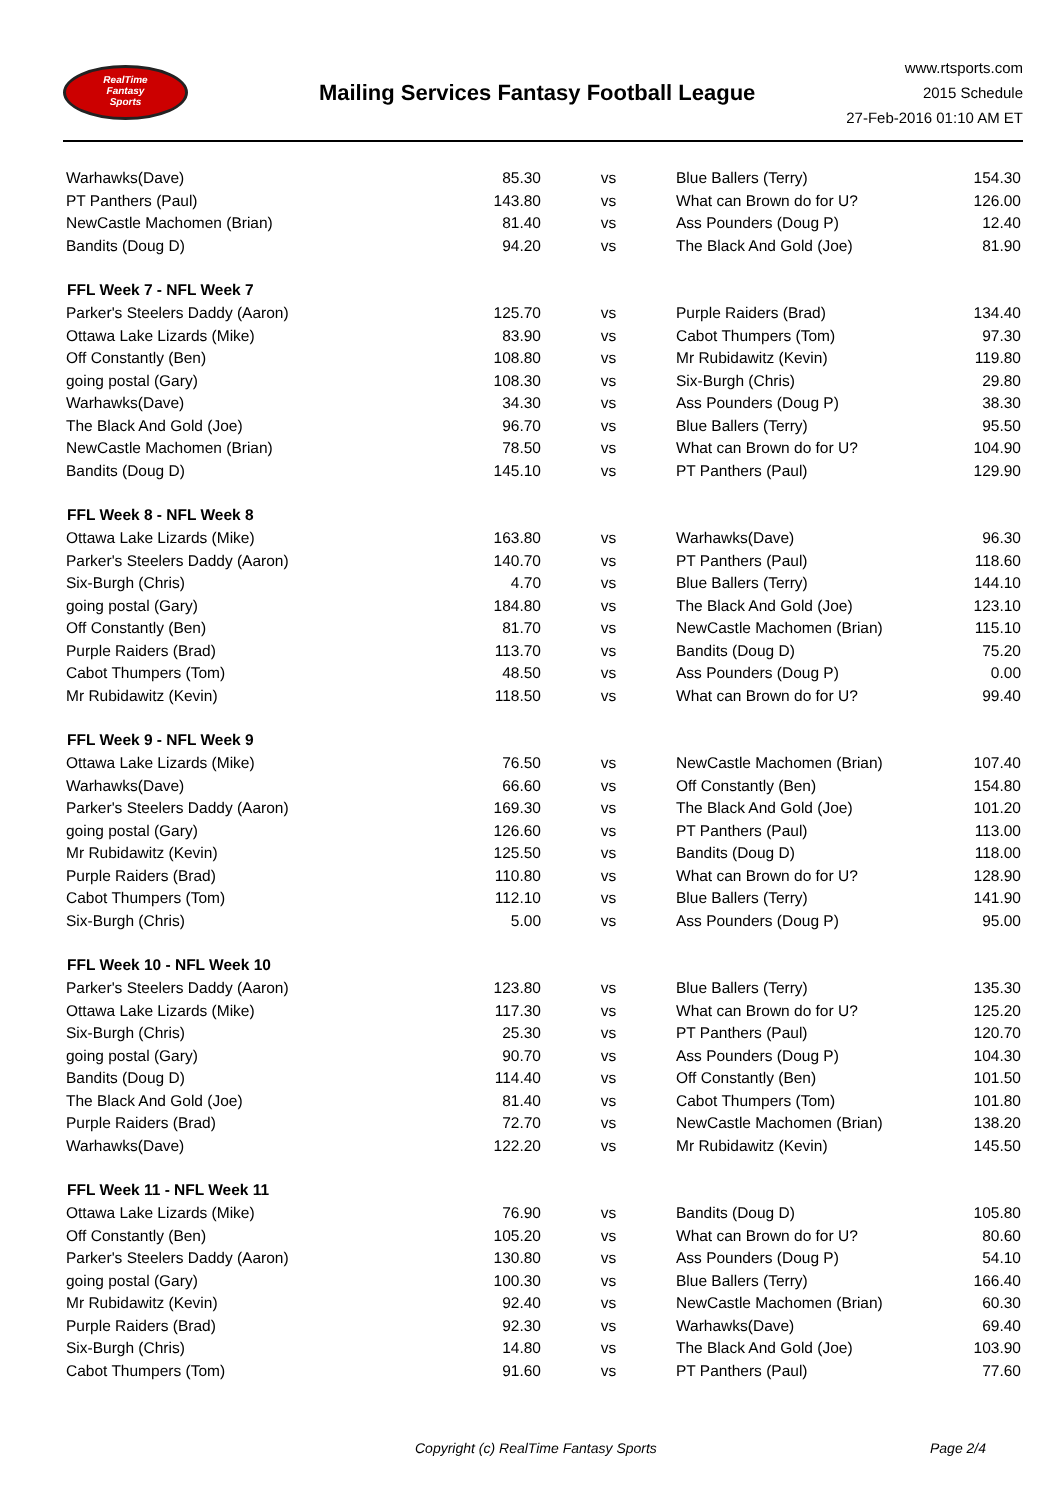RealTime
Fantasy
Sports
Mailing Services Fantasy Football League
www.rtsports.com
2015 Schedule
27-Feb-2016 01:10 AM ET
| Warhawks(Dave) | 85.30 | vs | Blue Ballers (Terry) | 154.30 |
| PT Panthers (Paul) | 143.80 | vs | What can Brown do for U? | 126.00 |
| NewCastle Machomen (Brian) | 81.40 | vs | Ass Pounders (Doug P) | 12.40 |
| Bandits (Doug D) | 94.20 | vs | The Black And Gold (Joe) | 81.90 |
| FFL Week 7 - NFL Week 7 | | | | |
| Parker's Steelers Daddy (Aaron) | 125.70 | vs | Purple Raiders (Brad) | 134.40 |
| Ottawa Lake Lizards (Mike) | 83.90 | vs | Cabot Thumpers (Tom) | 97.30 |
| Off Constantly (Ben) | 108.80 | vs | Mr Rubidawitz (Kevin) | 119.80 |
| going postal (Gary) | 108.30 | vs | Six-Burgh (Chris) | 29.80 |
| Warhawks(Dave) | 34.30 | vs | Ass Pounders (Doug P) | 38.30 |
| The Black And Gold (Joe) | 96.70 | vs | Blue Ballers (Terry) | 95.50 |
| NewCastle Machomen (Brian) | 78.50 | vs | What can Brown do for U? | 104.90 |
| Bandits (Doug D) | 145.10 | vs | PT Panthers (Paul) | 129.90 |
| FFL Week 8 - NFL Week 8 | | | | |
| Ottawa Lake Lizards (Mike) | 163.80 | vs | Warhawks(Dave) | 96.30 |
| Parker's Steelers Daddy (Aaron) | 140.70 | vs | PT Panthers (Paul) | 118.60 |
| Six-Burgh (Chris) | 4.70 | vs | Blue Ballers (Terry) | 144.10 |
| going postal (Gary) | 184.80 | vs | The Black And Gold (Joe) | 123.10 |
| Off Constantly (Ben) | 81.70 | vs | NewCastle Machomen (Brian) | 115.10 |
| Purple Raiders (Brad) | 113.70 | vs | Bandits (Doug D) | 75.20 |
| Cabot Thumpers (Tom) | 48.50 | vs | Ass Pounders (Doug P) | 0.00 |
| Mr Rubidawitz (Kevin) | 118.50 | vs | What can Brown do for U? | 99.40 |
| FFL Week 9 - NFL Week 9 | | | | |
| Ottawa Lake Lizards (Mike) | 76.50 | vs | NewCastle Machomen (Brian) | 107.40 |
| Warhawks(Dave) | 66.60 | vs | Off Constantly (Ben) | 154.80 |
| Parker's Steelers Daddy (Aaron) | 169.30 | vs | The Black And Gold (Joe) | 101.20 |
| going postal (Gary) | 126.60 | vs | PT Panthers (Paul) | 113.00 |
| Mr Rubidawitz (Kevin) | 125.50 | vs | Bandits (Doug D) | 118.00 |
| Purple Raiders (Brad) | 110.80 | vs | What can Brown do for U? | 128.90 |
| Cabot Thumpers (Tom) | 112.10 | vs | Blue Ballers (Terry) | 141.90 |
| Six-Burgh (Chris) | 5.00 | vs | Ass Pounders (Doug P) | 95.00 |
| FFL Week 10 - NFL Week 10 | | | | |
| Parker's Steelers Daddy (Aaron) | 123.80 | vs | Blue Ballers (Terry) | 135.30 |
| Ottawa Lake Lizards (Mike) | 117.30 | vs | What can Brown do for U? | 125.20 |
| Six-Burgh (Chris) | 25.30 | vs | PT Panthers (Paul) | 120.70 |
| going postal (Gary) | 90.70 | vs | Ass Pounders (Doug P) | 104.30 |
| Bandits (Doug D) | 114.40 | vs | Off Constantly (Ben) | 101.50 |
| The Black And Gold (Joe) | 81.40 | vs | Cabot Thumpers (Tom) | 101.80 |
| Purple Raiders (Brad) | 72.70 | vs | NewCastle Machomen (Brian) | 138.20 |
| Warhawks(Dave) | 122.20 | vs | Mr Rubidawitz (Kevin) | 145.50 |
| FFL Week 11 - NFL Week 11 | | | | |
| Ottawa Lake Lizards (Mike) | 76.90 | vs | Bandits (Doug D) | 105.80 |
| Off Constantly (Ben) | 105.20 | vs | What can Brown do for U? | 80.60 |
| Parker's Steelers Daddy (Aaron) | 130.80 | vs | Ass Pounders (Doug P) | 54.10 |
| going postal (Gary) | 100.30 | vs | Blue Ballers (Terry) | 166.40 |
| Mr Rubidawitz (Kevin) | 92.40 | vs | NewCastle Machomen (Brian) | 60.30 |
| Purple Raiders (Brad) | 92.30 | vs | Warhawks(Dave) | 69.40 |
| Six-Burgh (Chris) | 14.80 | vs | The Black And Gold (Joe) | 103.90 |
| Cabot Thumpers (Tom) | 91.60 | vs | PT Panthers (Paul) | 77.60 |
Copyright (c) RealTime Fantasy Sports Page 2/4